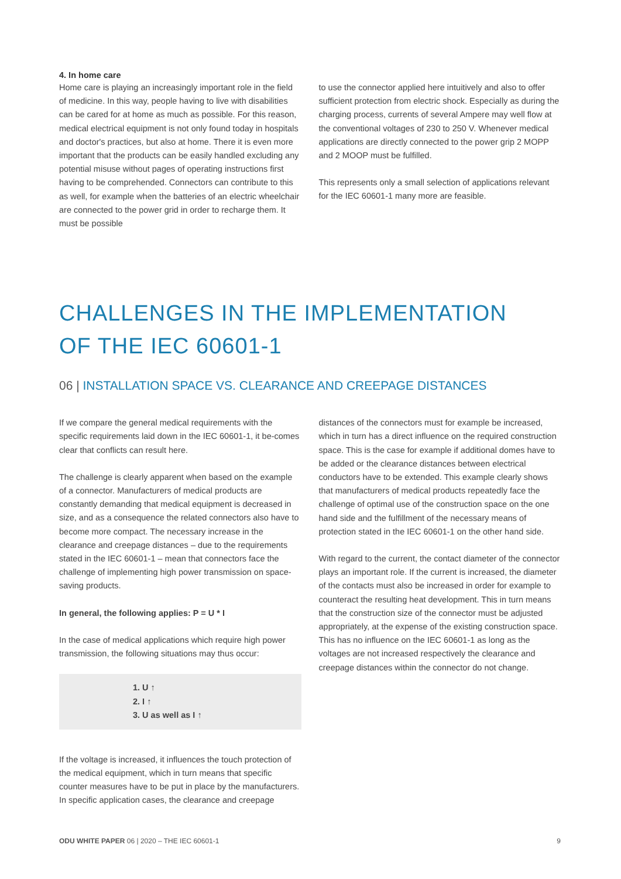4. In home care
Home care is playing an increasingly important role in the field of medicine. In this way, people having to live with disabilities can be cared for at home as much as possible. For this reason, medical electrical equipment is not only found today in hospitals and doctor's practices, but also at home. There it is even more important that the products can be easily handled excluding any potential misuse without pages of operating instructions first having to be comprehended. Connectors can contribute to this as well, for example when the batteries of an electric wheelchair are connected to the power grid in order to recharge them. It must be possible
to use the connector applied here intuitively and also to offer sufficient protection from electric shock. Especially as during the charging process, currents of several Ampere may well flow at the conventional voltages of 230 to 250 V. Whenever medical applications are directly connected to the power grip 2 MOPP and 2 MOOP must be fulfilled.
This represents only a small selection of applications relevant for the IEC 60601-1 many more are feasible.
CHALLENGES IN THE IMPLEMENTATION
OF THE IEC 60601-1
06 | INSTALLATION SPACE VS. CLEARANCE AND CREEPAGE DISTANCES
If we compare the general medical requirements with the specific requirements laid down in the IEC 60601-1, it be-comes clear that conflicts can result here.
The challenge is clearly apparent when based on the example of a connector. Manufacturers of medical products are constantly demanding that medical equipment is decreased in size, and as a consequence the related connectors also have to become more compact. The necessary increase in the clearance and creepage distances – due to the requirements stated in the IEC 60601-1 – mean that connectors face the challenge of implementing high power transmission on space-saving products.
In general, the following applies: P = U * I
In the case of medical applications which require high power transmission, the following situations may thus occur:
1. U ↑
2. I ↑
3. U as well as I ↑
If the voltage is increased, it influences the touch protection of the medical equipment, which in turn means that specific counter measures have to be put in place by the manufacturers. In specific application cases, the clearance and creepage
distances of the connectors must for example be increased, which in turn has a direct influence on the required construction space. This is the case for example if additional domes have to be added or the clearance distances between electrical conductors have to be extended. This example clearly shows that manufacturers of medical products repeatedly face the challenge of optimal use of the construction space on the one hand side and the fulfillment of the necessary means of protection stated in the IEC 60601-1 on the other hand side.
With regard to the current, the contact diameter of the connector plays an important role. If the current is increased, the diameter of the contacts must also be increased in order for example to counteract the resulting heat development. This in turn means that the construction size of the connector must be adjusted appropriately, at the expense of the existing construction space.
This has no influence on the IEC 60601-1 as long as the voltages are not increased respectively the clearance and creepage distances within the connector do not change.
ODU WHITE PAPER 06 | 2020 – THE IEC 60601-1 9